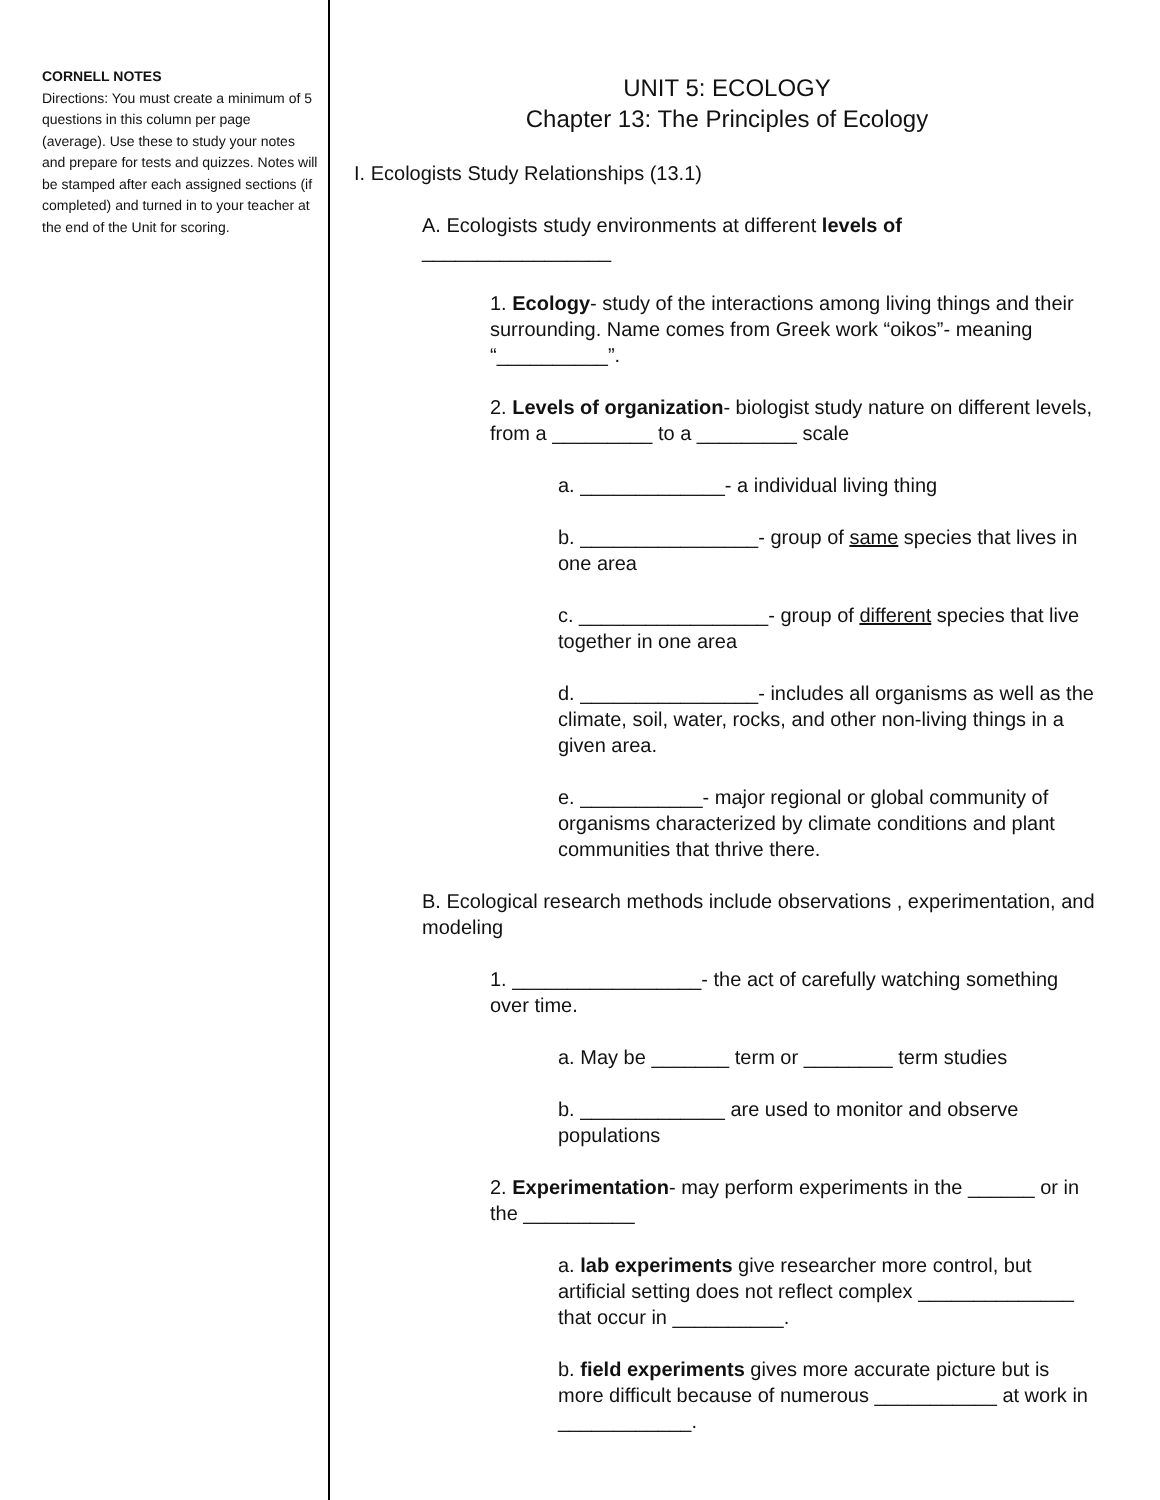CORNELL NOTES
Directions: You must create a minimum of 5 questions in this column per page (average). Use these to study your notes and prepare for tests and quizzes. Notes will be stamped after each assigned sections (if completed) and turned in to your teacher at the end of the Unit for scoring.
UNIT 5: ECOLOGY
Chapter 13: The Principles of Ecology
I. Ecologists Study Relationships (13.1)
A. Ecologists study environments at different levels of
_________________
1. Ecology- study of the interactions among living things and their surrounding. Name comes from Greek work “oikos”- meaning “__________”.
2. Levels of organization- biologist study nature on different levels, from a _________ to a _________ scale
a. _____________- a individual living thing
b. ________________- group of same species that lives in one area
c. _________________- group of different species that live together in one area
d. ________________- includes all organisms as well as the climate, soil, water, rocks, and other non-living things in a given area.
e. ___________- major regional or global community of organisms characterized by climate conditions and plant communities that thrive there.
B. Ecological research methods include observations , experimentation, and modeling
1. _________________- the act of carefully watching something over time.
a. May be _______ term or ________ term studies
b. _____________ are used to monitor and observe populations
2. Experimentation- may perform experiments in the ______ or in the __________
a. lab experiments give researcher more control, but artificial setting does not reflect complex ______________ that occur in __________.
b. field experiments gives more accurate picture but is more difficult because of numerous ___________ at work in ____________.